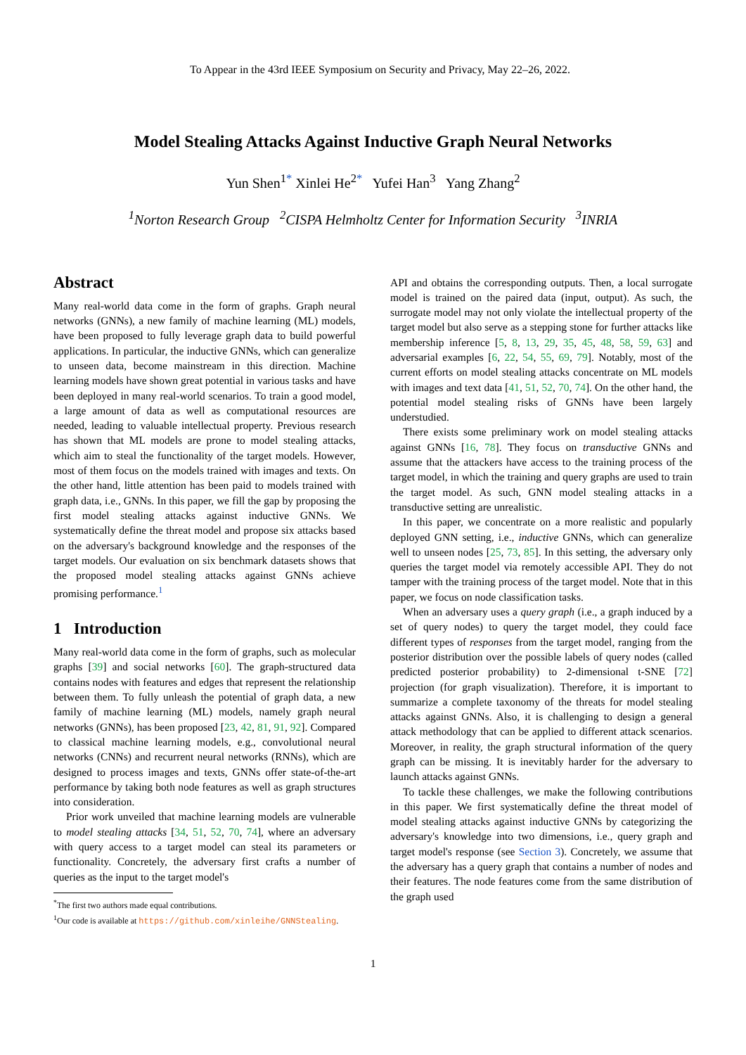To Appear in the 43rd IEEE Symposium on Security and Privacy, May 22–26, 2022.
Model Stealing Attacks Against Inductive Graph Neural Networks
Yun Shen<sup>1*</sup> Xinlei He<sup>2*</sup> Yufei Han<sup>3</sup> Yang Zhang<sup>2</sup>
<sup>1</sup> Norton Research Group <sup>2</sup>CISPA Helmholtz Center for Information Security <sup>3</sup>INRIA
Abstract
Many real-world data come in the form of graphs. Graph neural networks (GNNs), a new family of machine learning (ML) models, have been proposed to fully leverage graph data to build powerful applications. In particular, the inductive GNNs, which can generalize to unseen data, become mainstream in this direction. Machine learning models have shown great potential in various tasks and have been deployed in many real-world scenarios. To train a good model, a large amount of data as well as computational resources are needed, leading to valuable intellectual property. Previous research has shown that ML models are prone to model stealing attacks, which aim to steal the functionality of the target models. However, most of them focus on the models trained with images and texts. On the other hand, little attention has been paid to models trained with graph data, i.e., GNNs. In this paper, we fill the gap by proposing the first model stealing attacks against inductive GNNs. We systematically define the threat model and propose six attacks based on the adversary's background knowledge and the responses of the target models. Our evaluation on six benchmark datasets shows that the proposed model stealing attacks against GNNs achieve promising performance.<sup>1</sup>
1 Introduction
Many real-world data come in the form of graphs, such as molecular graphs [39] and social networks [60]. The graph-structured data contains nodes with features and edges that represent the relationship between them. To fully unleash the potential of graph data, a new family of machine learning (ML) models, namely graph neural networks (GNNs), has been proposed [23, 42, 81, 91, 92]. Compared to classical machine learning models, e.g., convolutional neural networks (CNNs) and recurrent neural networks (RNNs), which are designed to process images and texts, GNNs offer state-of-the-art performance by taking both node features as well as graph structures into consideration.
Prior work unveiled that machine learning models are vulnerable to model stealing attacks [34, 51, 52, 70, 74], where an adversary with query access to a target model can steal its parameters or functionality. Concretely, the adversary first crafts a number of queries as the input to the target model's
<sup>*</sup> The first two authors made equal contributions.
<sup>1</sup> Our code is available at https://github.com/xinleihe/GNNStealing.
API and obtains the corresponding outputs. Then, a local surrogate model is trained on the paired data (input, output). As such, the surrogate model may not only violate the intellectual property of the target model but also serve as a stepping stone for further attacks like membership inference [5, 8, 13, 29, 35, 45, 48, 58, 59, 63] and adversarial examples [6, 22, 54, 55, 69, 79]. Notably, most of the current efforts on model stealing attacks concentrate on ML models with images and text data [41, 51, 52, 70, 74]. On the other hand, the potential model stealing risks of GNNs have been largely understudied.
There exists some preliminary work on model stealing attacks against GNNs [16, 78]. They focus on transductive GNNs and assume that the attackers have access to the training process of the target model, in which the training and query graphs are used to train the target model. As such, GNN model stealing attacks in a transductive setting are unrealistic.
In this paper, we concentrate on a more realistic and popularly deployed GNN setting, i.e., inductive GNNs, which can generalize well to unseen nodes [25, 73, 85]. In this setting, the adversary only queries the target model via remotely accessible API. They do not tamper with the training process of the target model. Note that in this paper, we focus on node classification tasks.
When an adversary uses a query graph (i.e., a graph induced by a set of query nodes) to query the target model, they could face different types of responses from the target model, ranging from the posterior distribution over the possible labels of query nodes (called predicted posterior probability) to 2-dimensional t-SNE [72] projection (for graph visualization). Therefore, it is important to summarize a complete taxonomy of the threats for model stealing attacks against GNNs. Also, it is challenging to design a general attack methodology that can be applied to different attack scenarios. Moreover, in reality, the graph structural information of the query graph can be missing. It is inevitably harder for the adversary to launch attacks against GNNs.
To tackle these challenges, we make the following contributions in this paper. We first systematically define the threat model of model stealing attacks against inductive GNNs by categorizing the adversary's knowledge into two dimensions, i.e., query graph and target model's response (see Section 3). Concretely, we assume that the adversary has a query graph that contains a number of nodes and their features. The node features come from the same distribution of the graph used
1